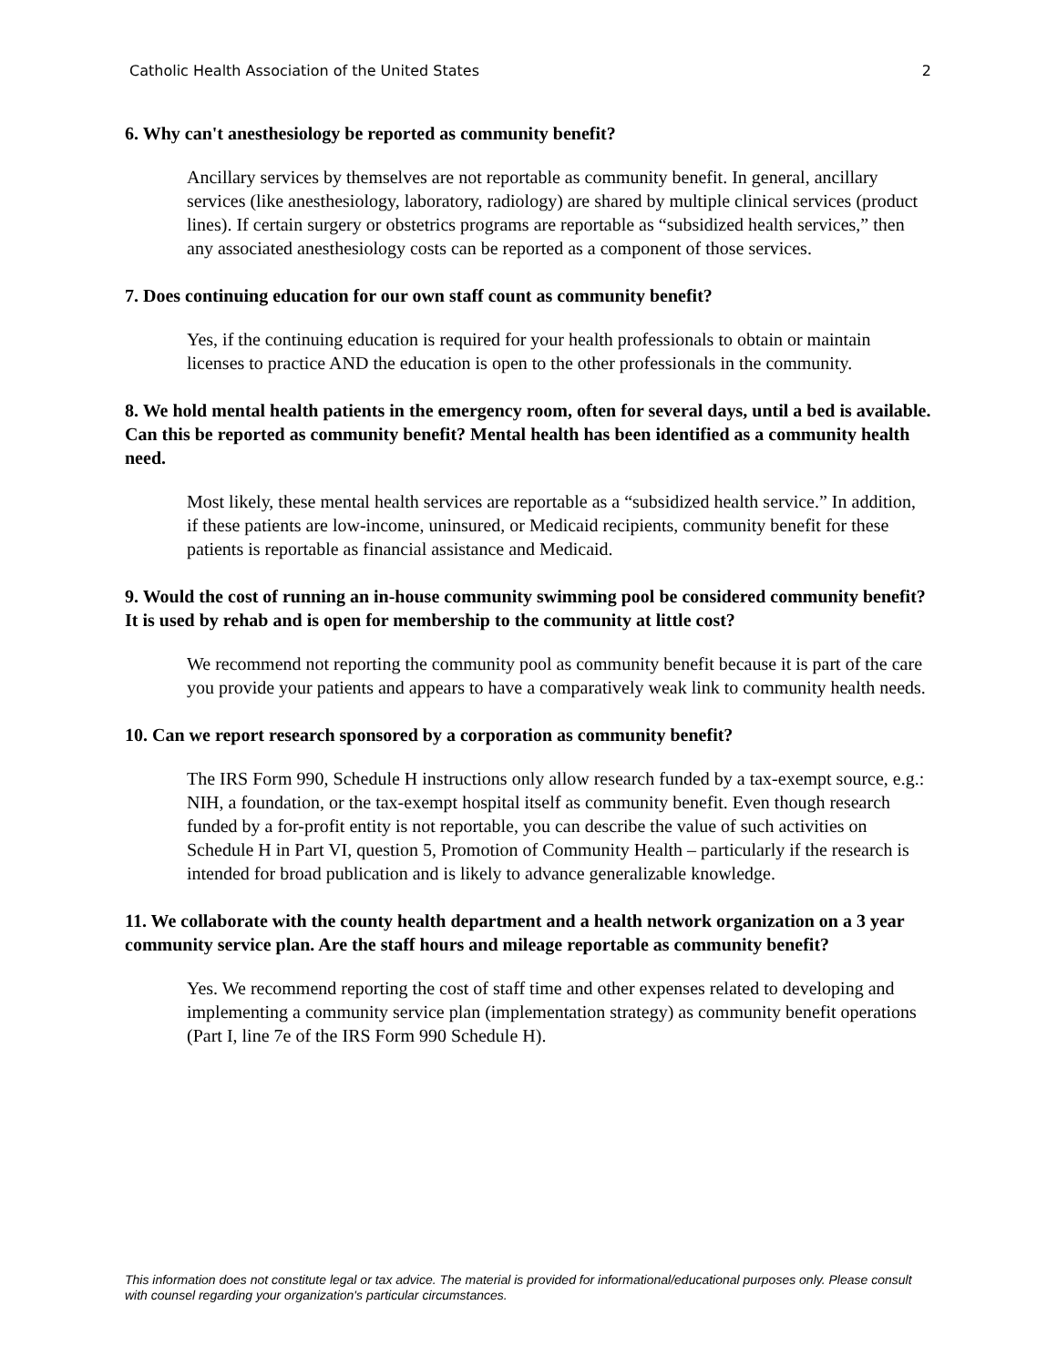Catholic Health Association of the United States 2
6. Why can't anesthesiology be reported as community benefit?
Ancillary services by themselves are not reportable as community benefit. In general, ancillary services (like anesthesiology, laboratory, radiology) are shared by multiple clinical services (product lines). If certain surgery or obstetrics programs are reportable as “subsidized health services,” then any associated anesthesiology costs can be reported as a component of those services.
7. Does continuing education for our own staff count as community benefit?
Yes, if the continuing education is required for your health professionals to obtain or maintain licenses to practice AND the education is open to the other professionals in the community.
8. We hold mental health patients in the emergency room, often for several days, until a bed is available. Can this be reported as community benefit? Mental health has been identified as a community health need.
Most likely, these mental health services are reportable as a “subsidized health service.” In addition, if these patients are low-income, uninsured, or Medicaid recipients, community benefit for these patients is reportable as financial assistance and Medicaid.
9. Would the cost of running an in-house community swimming pool be considered community benefit? It is used by rehab and is open for membership to the community at little cost?
We recommend not reporting the community pool as community benefit because it is part of the care you provide your patients and appears to have a comparatively weak link to community health needs.
10. Can we report research sponsored by a corporation as community benefit?
The IRS Form 990, Schedule H instructions only allow research funded by a tax-exempt source, e.g.: NIH, a foundation, or the tax-exempt hospital itself as community benefit. Even though research funded by a for-profit entity is not reportable, you can describe the value of such activities on Schedule H in Part VI, question 5, Promotion of Community Health – particularly if the research is intended for broad publication and is likely to advance generalizable knowledge.
11. We collaborate with the county health department and a health network organization on a 3 year community service plan. Are the staff hours and mileage reportable as community benefit?
Yes. We recommend reporting the cost of staff time and other expenses related to developing and implementing a community service plan (implementation strategy) as community benefit operations (Part I, line 7e of the IRS Form 990 Schedule H).
This information does not constitute legal or tax advice. The material is provided for informational/educational purposes only. Please consult with counsel regarding your organization's particular circumstances.